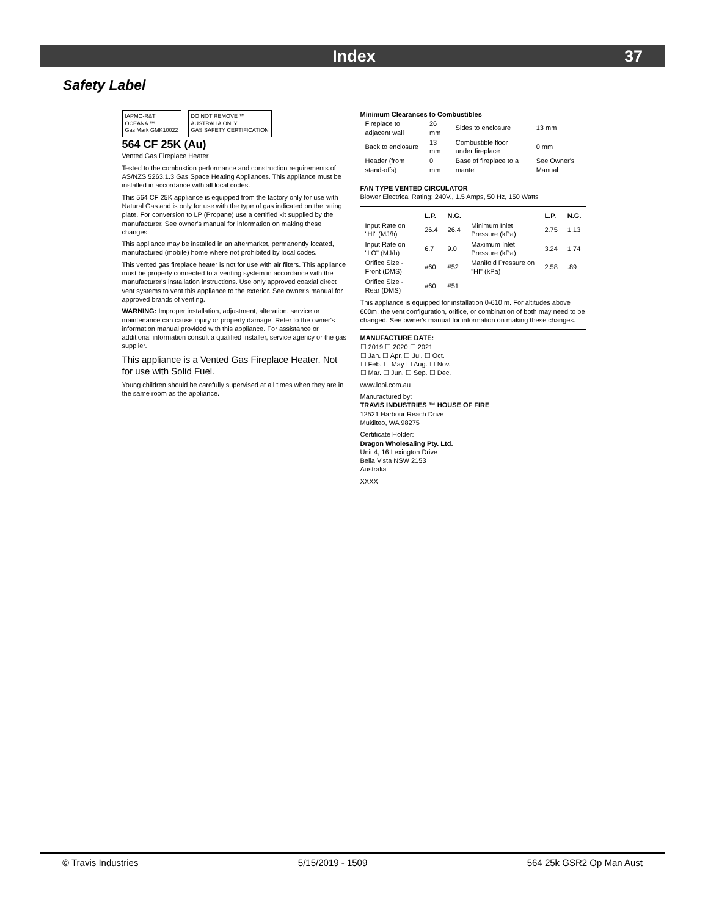Index
37
Safety Label
IAPMO-R&T
OCEANA ™
Gas Mark GMK10022 DO NOT REMOVE ™
AUSTRALIA ONLY
GAS SAFETY CERTIFICATION
564 CF 25K (Au)
Vented Gas Fireplace Heater
Tested to the combustion performance and construction requirements of AS/NZS 5263.1.3 Gas Space Heating Appliances. This appliance must be installed in accordance with all local codes.
This 564 CF 25K appliance is equipped from the factory only for use with Natural Gas and is only for use with the type of gas indicated on the rating plate. For conversion to LP (Propane) use a certified kit supplied by the manufacturer. See owner's manual for information on making these changes.
This appliance may be installed in an aftermarket, permanently located, manufactured (mobile) home where not prohibited by local codes.
This vented gas fireplace heater is not for use with air filters. This appliance must be properly connected to a venting system in accordance with the manufacturer's installation instructions. Use only approved coaxial direct vent systems to vent this appliance to the exterior. See owner's manual for approved brands of venting.
WARNING: Improper installation, adjustment, alteration, service or maintenance can cause injury or property damage. Refer to the owner's information manual provided with this appliance. For assistance or additional information consult a qualified installer, service agency or the gas supplier.
This appliance is a Vented Gas Fireplace Heater. Not for use with Solid Fuel.
Young children should be carefully supervised at all times when they are in the same room as the appliance.
Minimum Clearances to Combustibles
| Fireplace to adjacent wall | 26 mm | Sides to enclosure | 13 mm |
| Back to enclosure | 13 mm | Combustible floor under fireplace | 0 mm |
| Header (from stand-offs) | 0 mm | Base of fireplace to a mantel | See Owner's Manual |
FAN TYPE VENTED CIRCULATOR
Blower Electrical Rating: 240V., 1.5 Amps, 50 Hz, 150 Watts
| | L.P. | N.G. | | L.P. | N.G. |
| --- | --- | --- | --- | --- | --- |
| Input Rate on "HI" (MJ/h) | 26.4 | 26.4 | Minimum Inlet Pressure (kPa) | 2.75 | 1.13 |
| Input Rate on "LO" (MJ/h) | 6.7 | 9.0 | Maximum Inlet Pressure (kPa) | 3.24 | 1.74 |
| Orifice Size - Front (DMS) | #60 | #52 | Manifold Pressure on "HI" (kPa) | 2.58 | .89 |
| Orifice Size - Rear (DMS) | #60 | #51 | | | |
This appliance is equipped for installation 0-610 m. For altitudes above 600m, the vent configuration, orifice, or combination of both may need to be changed. See owner's manual for information on making these changes.
MANUFACTURE DATE:
☐ 2019 ☐ 2020 ☐ 2021
☐ Jan. ☐ Apr. ☐ Jul. ☐ Oct.
☐ Feb. ☐ May ☐ Aug. ☐ Nov.
☐ Mar. ☐ Jun. ☐ Sep. ☐ Dec.
www.lopi.com.au
Manufactured by:
TRAVIS INDUSTRIES ™ HOUSE OF FIRE
12521 Harbour Reach Drive
Mukilteo, WA 98275
Certificate Holder:
Dragon Wholesaling Pty. Ltd.
Unit 4, 16 Lexington Drive
Bella Vista NSW 2153
Australia
XXXX
© Travis Industries 5/15/2019 - 1509 564 25k GSR2 Op Man Aust